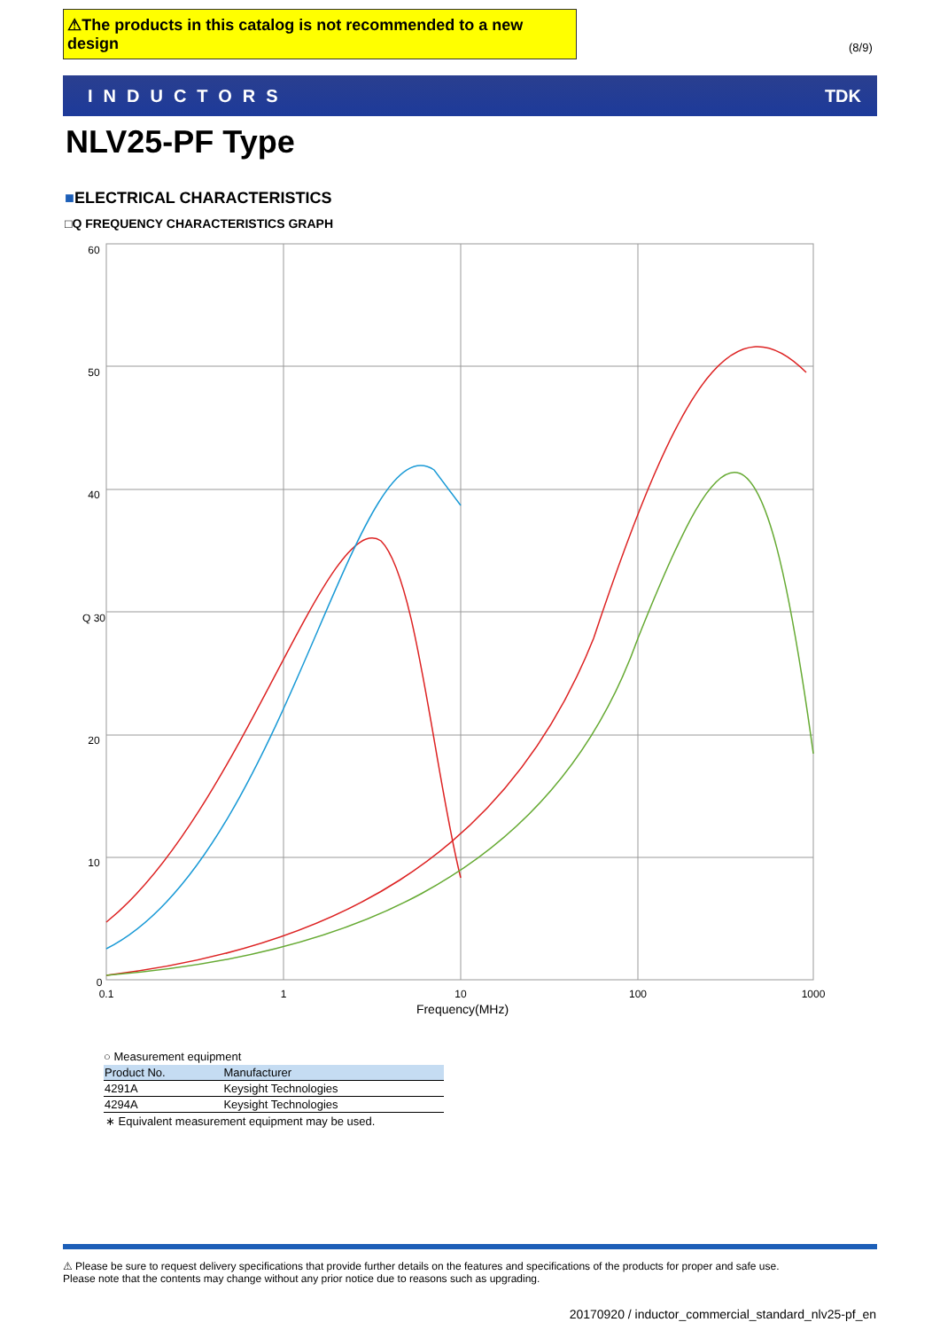⚠The products in this catalog is not recommended to a new design
(8/9)
INDUCTORS TDK
NLV25-PF Type
■ELECTRICAL CHARACTERISTICS
□Q FREQUENCY CHARACTERISTICS GRAPH
60
50
40
Q 30
20
10
0
0.1
1
10
100
1000
Frequency(MHz)
○ Measurement equipment
| Product No. | Manufacturer |
| --- | --- |
| 4291A | Keysight Technologies |
| 4294A | Keysight Technologies |
∗ Equivalent measurement equipment may be used.
⚠ Please be sure to request delivery specifications that provide further details on the features and specifications of the products for proper and safe use.
Please note that the contents may change without any prior notice due to reasons such as upgrading.
20170920 / inductor_commercial_standard_nlv25-pf_en